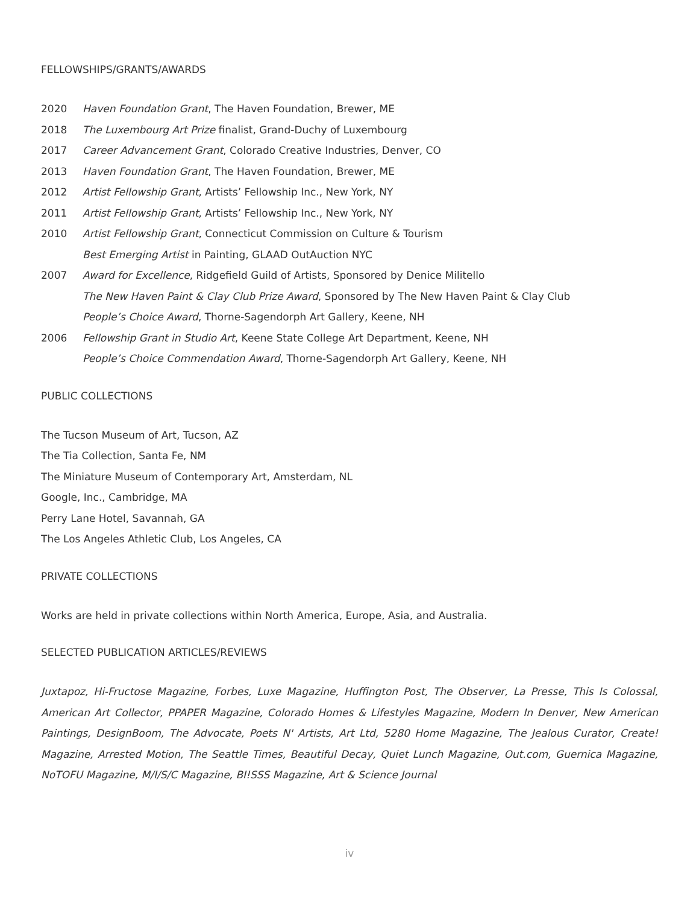FELLOWSHIPS/GRANTS/AWARDS
2020 Haven Foundation Grant, The Haven Foundation, Brewer, ME
2018 The Luxembourg Art Prize finalist, Grand-Duchy of Luxembourg
2017 Career Advancement Grant, Colorado Creative Industries, Denver, CO
2013 Haven Foundation Grant, The Haven Foundation, Brewer, ME
2012 Artist Fellowship Grant, Artists’ Fellowship Inc., New York, NY
2011 Artist Fellowship Grant, Artists’ Fellowship Inc., New York, NY
2010 Artist Fellowship Grant, Connecticut Commission on Culture & Tourism
Best Emerging Artist in Painting, GLAAD OutAuction NYC
2007 Award for Excellence, Ridgefield Guild of Artists, Sponsored by Denice Militello
The New Haven Paint & Clay Club Prize Award, Sponsored by The New Haven Paint & Clay Club
People’s Choice Award, Thorne-Sagendorph Art Gallery, Keene, NH
2006 Fellowship Grant in Studio Art, Keene State College Art Department, Keene, NH
People’s Choice Commendation Award, Thorne-Sagendorph Art Gallery, Keene, NH
PUBLIC COLLECTIONS
The Tucson Museum of Art, Tucson, AZ
The Tia Collection, Santa Fe, NM
The Miniature Museum of Contemporary Art, Amsterdam, NL
Google, Inc., Cambridge, MA
Perry Lane Hotel, Savannah, GA
The Los Angeles Athletic Club, Los Angeles, CA
PRIVATE COLLECTIONS
Works are held in private collections within North America, Europe, Asia, and Australia.
SELECTED PUBLICATION ARTICLES/REVIEWS
Juxtapoz, Hi-Fructose Magazine, Forbes, Luxe Magazine, Huffington Post, The Observer, La Presse, This Is Colossal, American Art Collector, PPAPER Magazine, Colorado Homes & Lifestyles Magazine, Modern In Denver, New American Paintings, DesignBoom, The Advocate, Poets N' Artists, Art Ltd, 5280 Home Magazine, The Jealous Curator, Create! Magazine, Arrested Motion, The Seattle Times, Beautiful Decay, Quiet Lunch Magazine, Out.com, Guernica Magazine, NoTOFU Magazine, M/I/S/C Magazine, BI!SSS Magazine, Art & Science Journal
iv